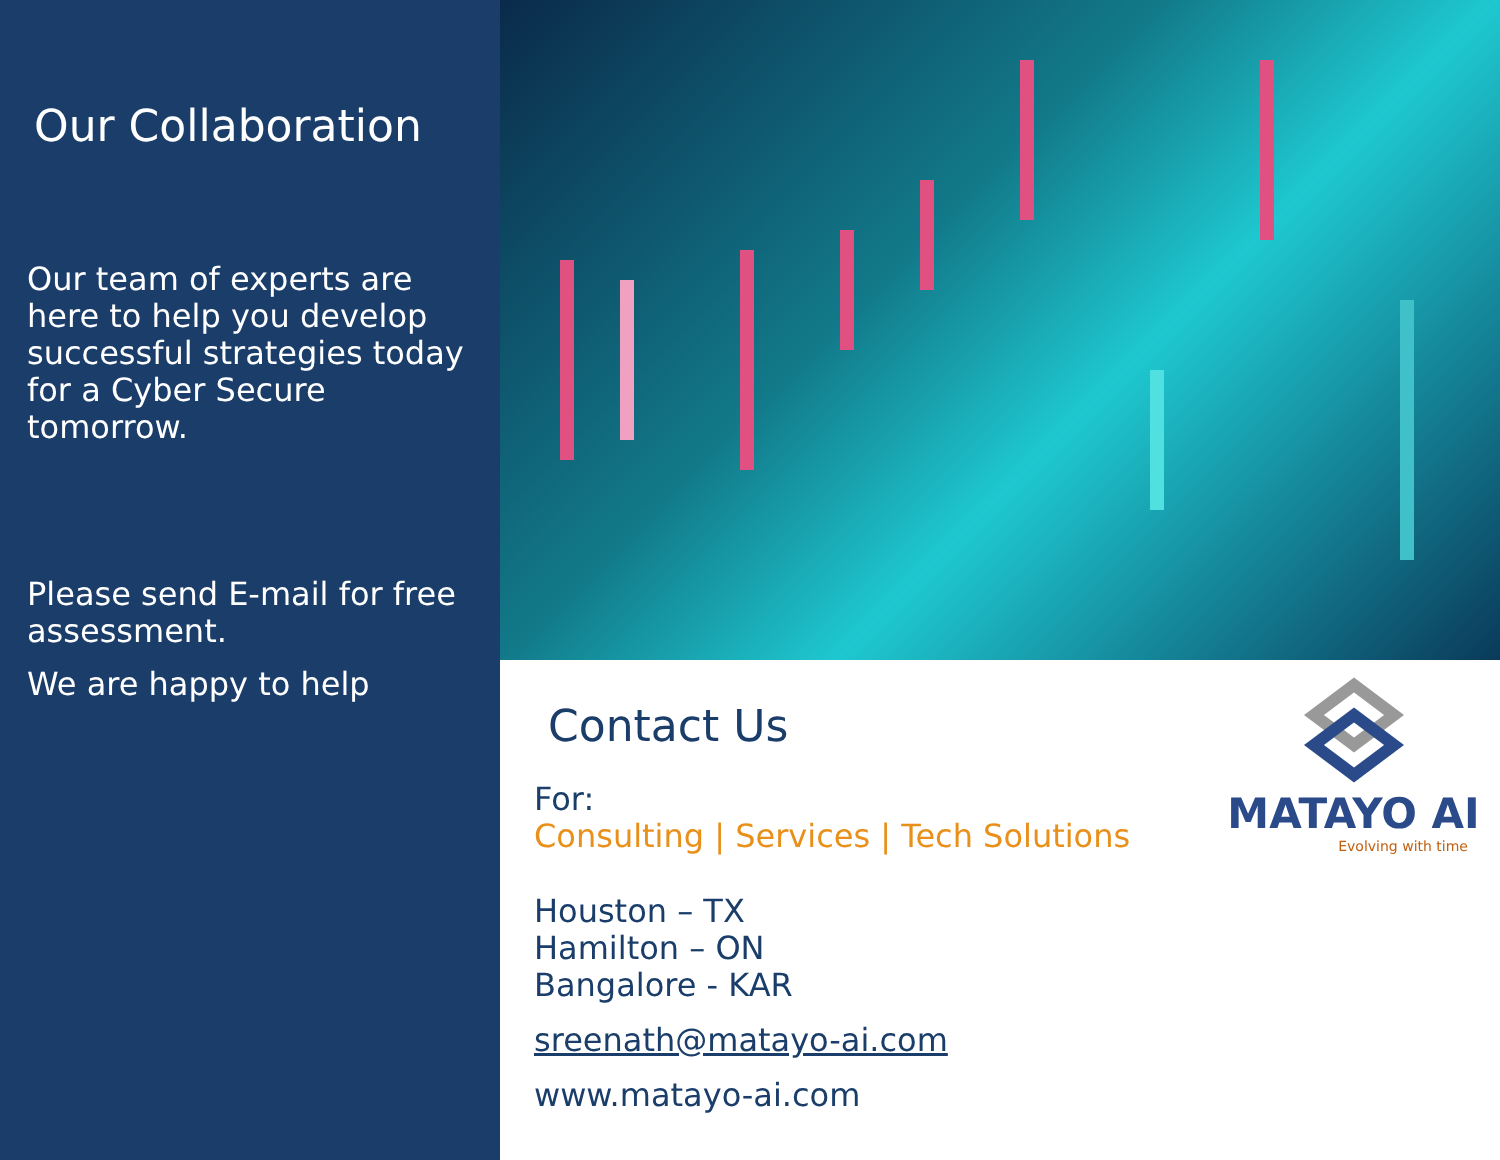Our Collaboration
Our team of experts are here to help you develop successful strategies today for a Cyber Secure tomorrow.
Please send E-mail for free assessment.
We are happy to help
Contact Us
For:
Consulting | Services | Tech Solutions
Houston – TX
Hamilton – ON
Bangalore - KAR
sreenath@matayo-ai.com
www.matayo-ai.com
MATAYO AI
Evolving with time